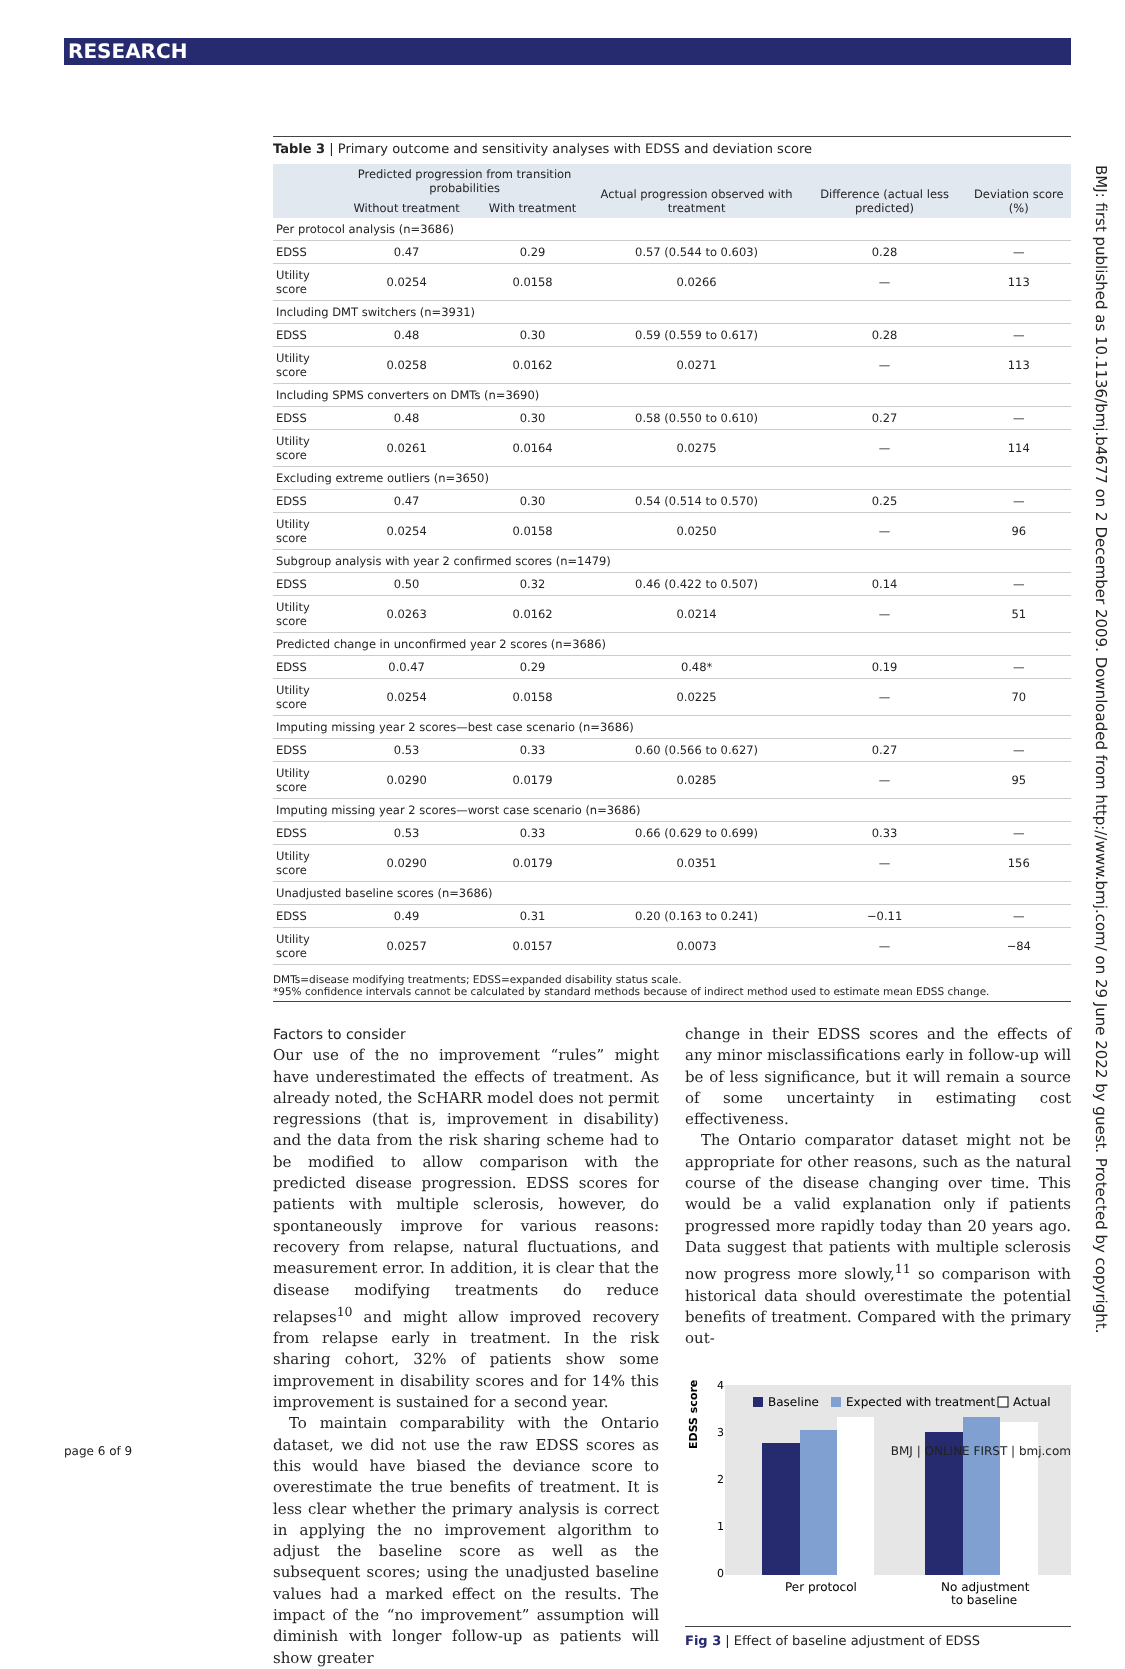RESEARCH
BMJ: first published as 10.1136/bmj.b4677 on 2 December 2009. Downloaded from http://www.bmj.com/ on 29 June 2022 by guest. Protected by copyright.
Table 3 | Primary outcome and sensitivity analyses with EDSS and deviation score
| | Predicted progression from transition probabilities | | Actual progression observed with treatment | Difference (actual less predicted) | Deviation score (%) |
| --- | --- | --- | --- | --- | --- |
| | Without treatment | With treatment | | | |
| Per protocol analysis (n=3686) | | | | | |
| EDSS | 0.47 | 0.29 | 0.57 (0.544 to 0.603) | 0.28 | — |
| Utility score | 0.0254 | 0.0158 | 0.0266 | — | 113 |
| Including DMT switchers (n=3931) | | | | | |
| EDSS | 0.48 | 0.30 | 0.59 (0.559 to 0.617) | 0.28 | — |
| Utility score | 0.0258 | 0.0162 | 0.0271 | — | 113 |
| Including SPMS converters on DMTs (n=3690) | | | | | |
| EDSS | 0.48 | 0.30 | 0.58 (0.550 to 0.610) | 0.27 | — |
| Utility score | 0.0261 | 0.0164 | 0.0275 | — | 114 |
| Excluding extreme outliers (n=3650) | | | | | |
| EDSS | 0.47 | 0.30 | 0.54 (0.514 to 0.570) | 0.25 | — |
| Utility score | 0.0254 | 0.0158 | 0.0250 | — | 96 |
| Subgroup analysis with year 2 confirmed scores (n=1479) | | | | | |
| EDSS | 0.50 | 0.32 | 0.46 (0.422 to 0.507) | 0.14 | — |
| Utility score | 0.0263 | 0.0162 | 0.0214 | — | 51 |
| Predicted change in unconfirmed year 2 scores (n=3686) | | | | | |
| EDSS | 0.0.47 | 0.29 | 0.48* | 0.19 | — |
| Utility score | 0.0254 | 0.0158 | 0.0225 | — | 70 |
| Imputing missing year 2 scores—best case scenario (n=3686) | | | | | |
| EDSS | 0.53 | 0.33 | 0.60 (0.566 to 0.627) | 0.27 | — |
| Utility score | 0.0290 | 0.0179 | 0.0285 | — | 95 |
| Imputing missing year 2 scores—worst case scenario (n=3686) | | | | | |
| EDSS | 0.53 | 0.33 | 0.66 (0.629 to 0.699) | 0.33 | — |
| Utility score | 0.0290 | 0.0179 | 0.0351 | — | 156 |
| Unadjusted baseline scores (n=3686) | | | | | |
| EDSS | 0.49 | 0.31 | 0.20 (0.163 to 0.241) | −0.11 | — |
| Utility score | 0.0257 | 0.0157 | 0.0073 | — | −84 |
DMTs=disease modifying treatments; EDSS=expanded disability status scale.
*95% confidence intervals cannot be calculated by standard methods because of indirect method used to estimate mean EDSS change.
Factors to consider
Our use of the no improvement “rules” might have underestimated the effects of treatment. As already noted, the ScHARR model does not permit regressions (that is, improvement in disability) and the data from the risk sharing scheme had to be modified to allow comparison with the predicted disease progression. EDSS scores for patients with multiple sclerosis, however, do spontaneously improve for various reasons: recovery from relapse, natural fluctuations, and measurement error. In addition, it is clear that the disease modifying treatments do reduce relapses<sup>10</sup> and might allow improved recovery from relapse early in treatment. In the risk sharing cohort, 32% of patients show some improvement in disability scores and for 14% this improvement is sustained for a second year.
To maintain comparability with the Ontario dataset, we did not use the raw EDSS scores as this would have biased the deviance score to overestimate the true benefits of treatment. It is less clear whether the primary analysis is correct in applying the no improvement algorithm to adjust the baseline score as well as the subsequent scores; using the unadjusted baseline values had a marked effect on the results. The impact of the “no improvement” assumption will diminish with longer follow-up as patients will show greater
change in their EDSS scores and the effects of any minor misclassifications early in follow-up will be of less significance, but it will remain a source of some uncertainty in estimating cost effectiveness.
The Ontario comparator dataset might not be appropriate for other reasons, such as the natural course of the disease changing over time. This would be a valid explanation only if patients progressed more rapidly today than 20 years ago. Data suggest that patients with multiple sclerosis now progress more slowly,<sup>11</sup> so comparison with historical data should overestimate the potential benefits of treatment. Compared with the primary out-
EDSS score
4
3
2
1
0
Baseline
Expected with treatment
Actual
Per protocol
No adjustment
to baseline
Fig 3 | Effect of baseline adjustment of EDSS
page 6 of 9 BMJ | ONLINE FIRST | bmj.com